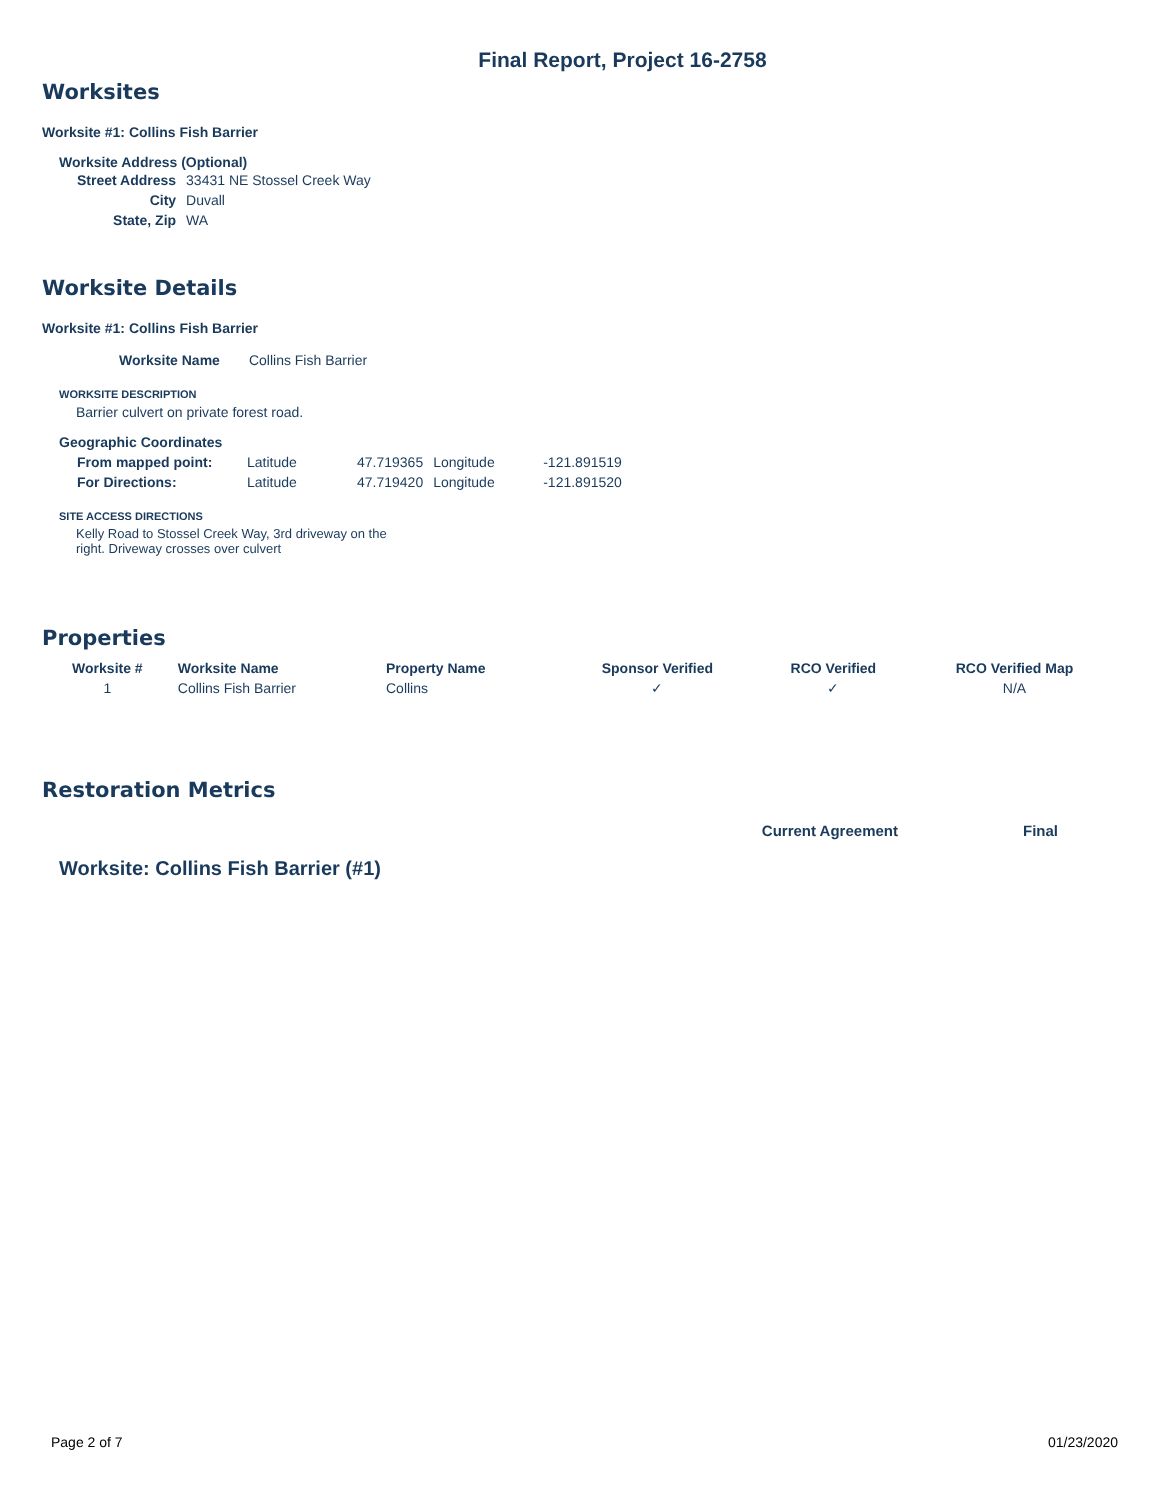Final Report, Project 16-2758
Worksites
Worksite #1: Collins Fish Barrier
Worksite Address (Optional)
| Street Address | 33431 NE Stossel Creek Way |
| City | Duvall |
| State, Zip | WA |
Worksite Details
Worksite #1: Collins Fish Barrier
| Worksite Name | Collins Fish Barrier |
WORKSITE DESCRIPTION
Barrier culvert on private forest road.
Geographic Coordinates
| From mapped point: | Latitude | 47.719365 | Longitude | -121.891519 |
| For Directions: | Latitude | 47.719420 | Longitude | -121.891520 |
SITE ACCESS DIRECTIONS
Kelly Road to Stossel Creek Way, 3rd driveway on the right. Driveway crosses over culvert
Properties
| Worksite # | Worksite Name | Property Name | Sponsor Verified | RCO Verified | RCO Verified Map |
| --- | --- | --- | --- | --- | --- |
| 1 | Collins Fish Barrier | Collins | ✓ | ✓ | N/A |
Restoration Metrics
Current Agreement Final
Worksite: Collins Fish Barrier (#1)
Page 2 of 7 01/23/2020